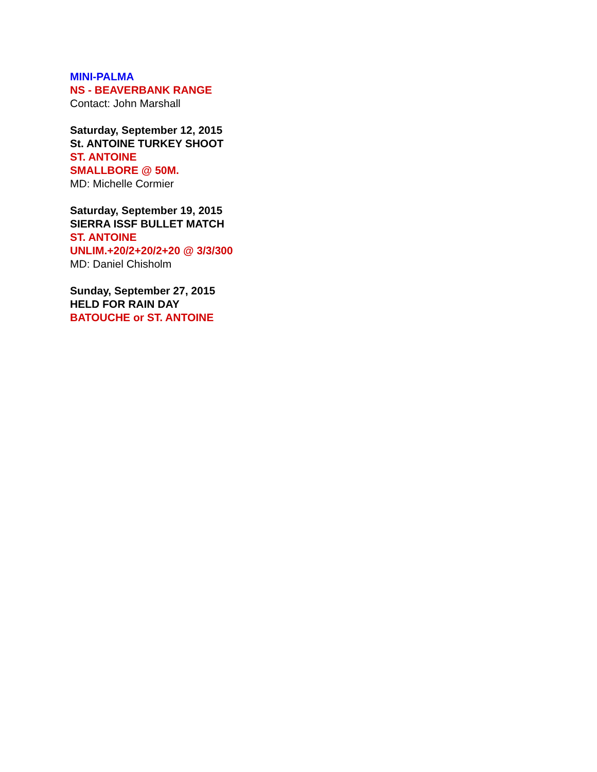MINI-PALMA
NS - BEAVERBANK RANGE
Contact: John Marshall
Saturday, September 12, 2015
St. ANTOINE TURKEY SHOOT
ST. ANTOINE
SMALLBORE @ 50M.
MD: Michelle Cormier
Saturday, September 19, 2015
SIERRA ISSF BULLET MATCH
ST. ANTOINE
UNLIM.+20/2+20/2+20 @ 3/3/300
MD: Daniel Chisholm
Sunday, September 27, 2015
HELD FOR RAIN DAY
BATOUCHE or ST. ANTOINE